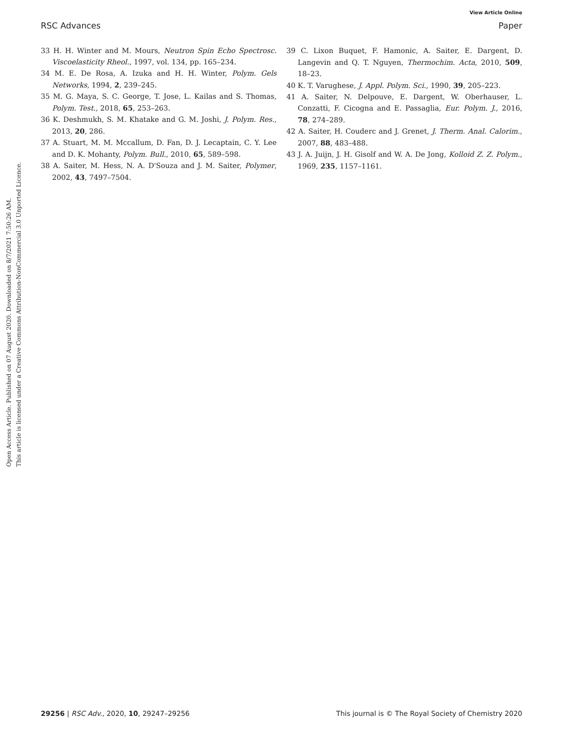View Article Online
RSC Advances Paper
Open Access Article. Published on 07 August 2020. Downloaded on 8/7/2021 7:50:26 AM.
This article is licensed under a Creative Commons Attribution-NonCommercial 3.0 Unported Licence.
33 H. H. Winter and M. Mours, Neutron Spin Echo Spectrosc. Viscoelasticity Rheol., 1997, vol. 134, pp. 165–234.
34 M. E. De Rosa, A. Izuka and H. H. Winter, Polym. Gels Networks, 1994, 2, 239–245.
35 M. G. Maya, S. C. George, T. Jose, L. Kailas and S. Thomas, Polym. Test., 2018, 65, 253–263.
36 K. Deshmukh, S. M. Khatake and G. M. Joshi, J. Polym. Res., 2013, 20, 286.
37 A. Stuart, M. M. Mccallum, D. Fan, D. J. Lecaptain, C. Y. Lee and D. K. Mohanty, Polym. Bull., 2010, 65, 589–598.
38 A. Saiter, M. Hess, N. A. D'Souza and J. M. Saiter, Polymer, 2002, 43, 7497–7504.
39 C. Lixon Buquet, F. Hamonic, A. Saiter, E. Dargent, D. Langevin and Q. T. Nguyen, Thermochim. Acta, 2010, 509, 18–23.
40 K. T. Varughese, J. Appl. Polym. Sci., 1990, 39, 205–223.
41 A. Saiter, N. Delpouve, E. Dargent, W. Oberhauser, L. Conzatti, F. Cicogna and E. Passaglia, Eur. Polym. J., 2016, 78, 274–289.
42 A. Saiter, H. Couderc and J. Grenet, J. Therm. Anal. Calorim., 2007, 88, 483–488.
43 J. A. Juijn, J. H. Gisolf and W. A. De Jong, Kolloid Z. Z. Polym., 1969, 235, 1157–1161.
29256 | RSC Adv., 2020, 10, 29247–29256 This journal is © The Royal Society of Chemistry 2020